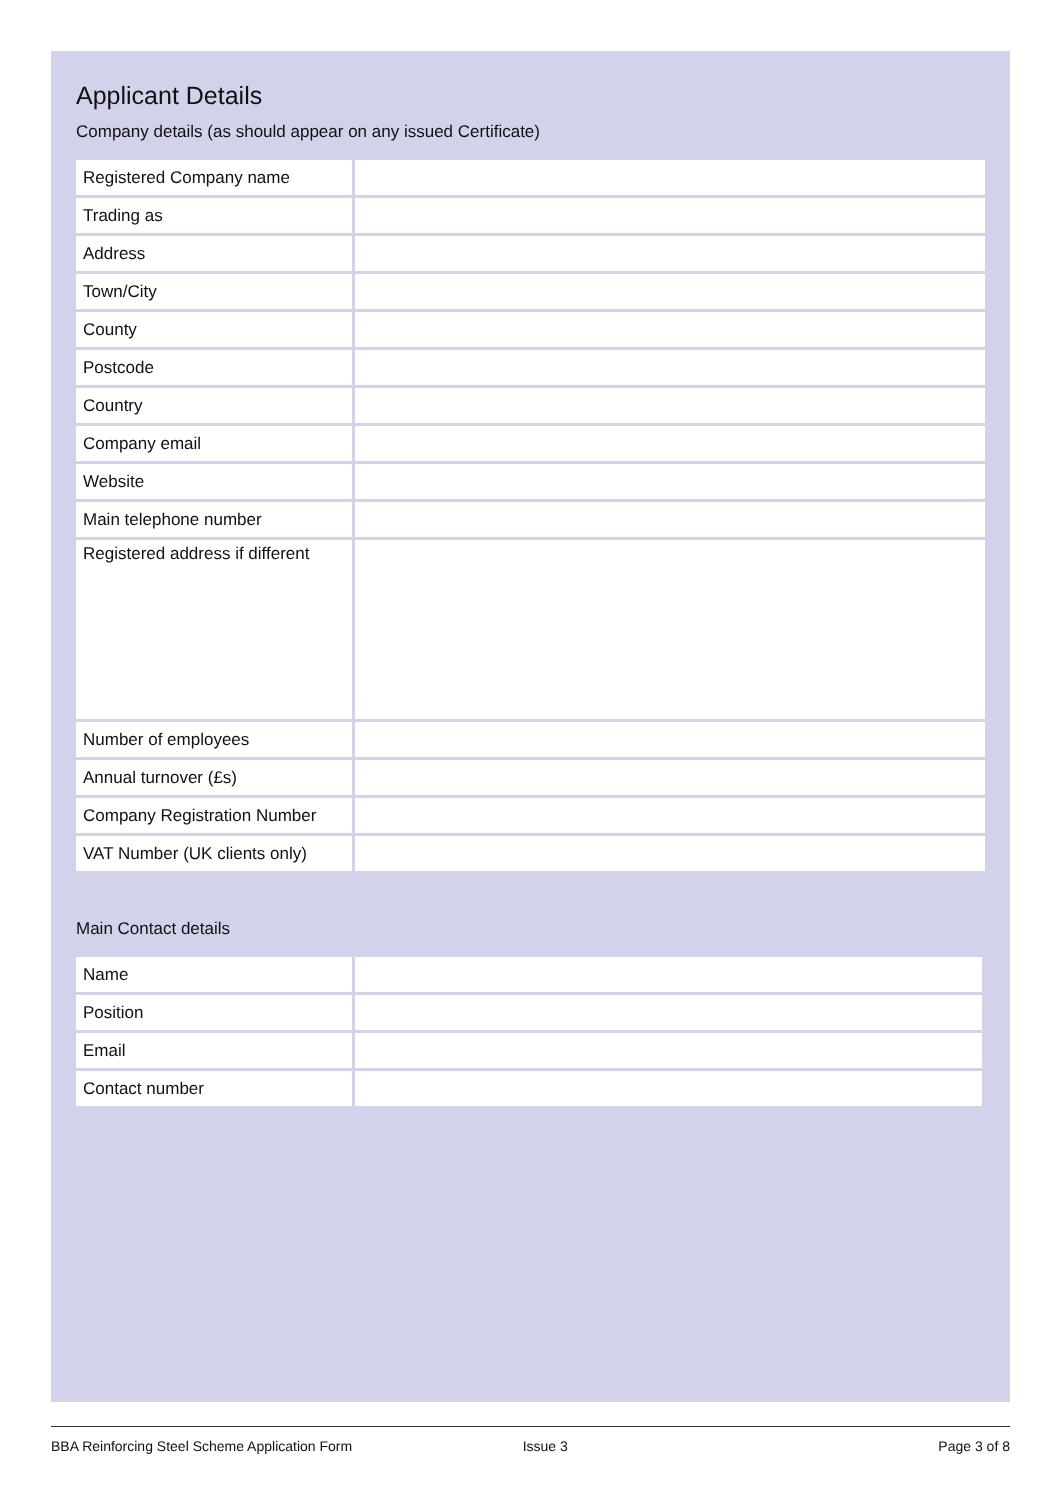Applicant Details
Company details (as should appear on any issued Certificate)
| Registered Company name | |
| Trading as | |
| Address | |
| Town/City | |
| County | |
| Postcode | |
| Country | |
| Company email | |
| Website | |
| Main telephone number | |
| Registered address if different | |
| Number of employees | |
| Annual turnover (£s) | |
| Company Registration Number | |
| VAT Number (UK clients only) | |
Main Contact details
| Name | |
| Position | |
| Email | |
| Contact number | |
BBA Reinforcing Steel Scheme Application Form Issue 3 Page 3 of 8